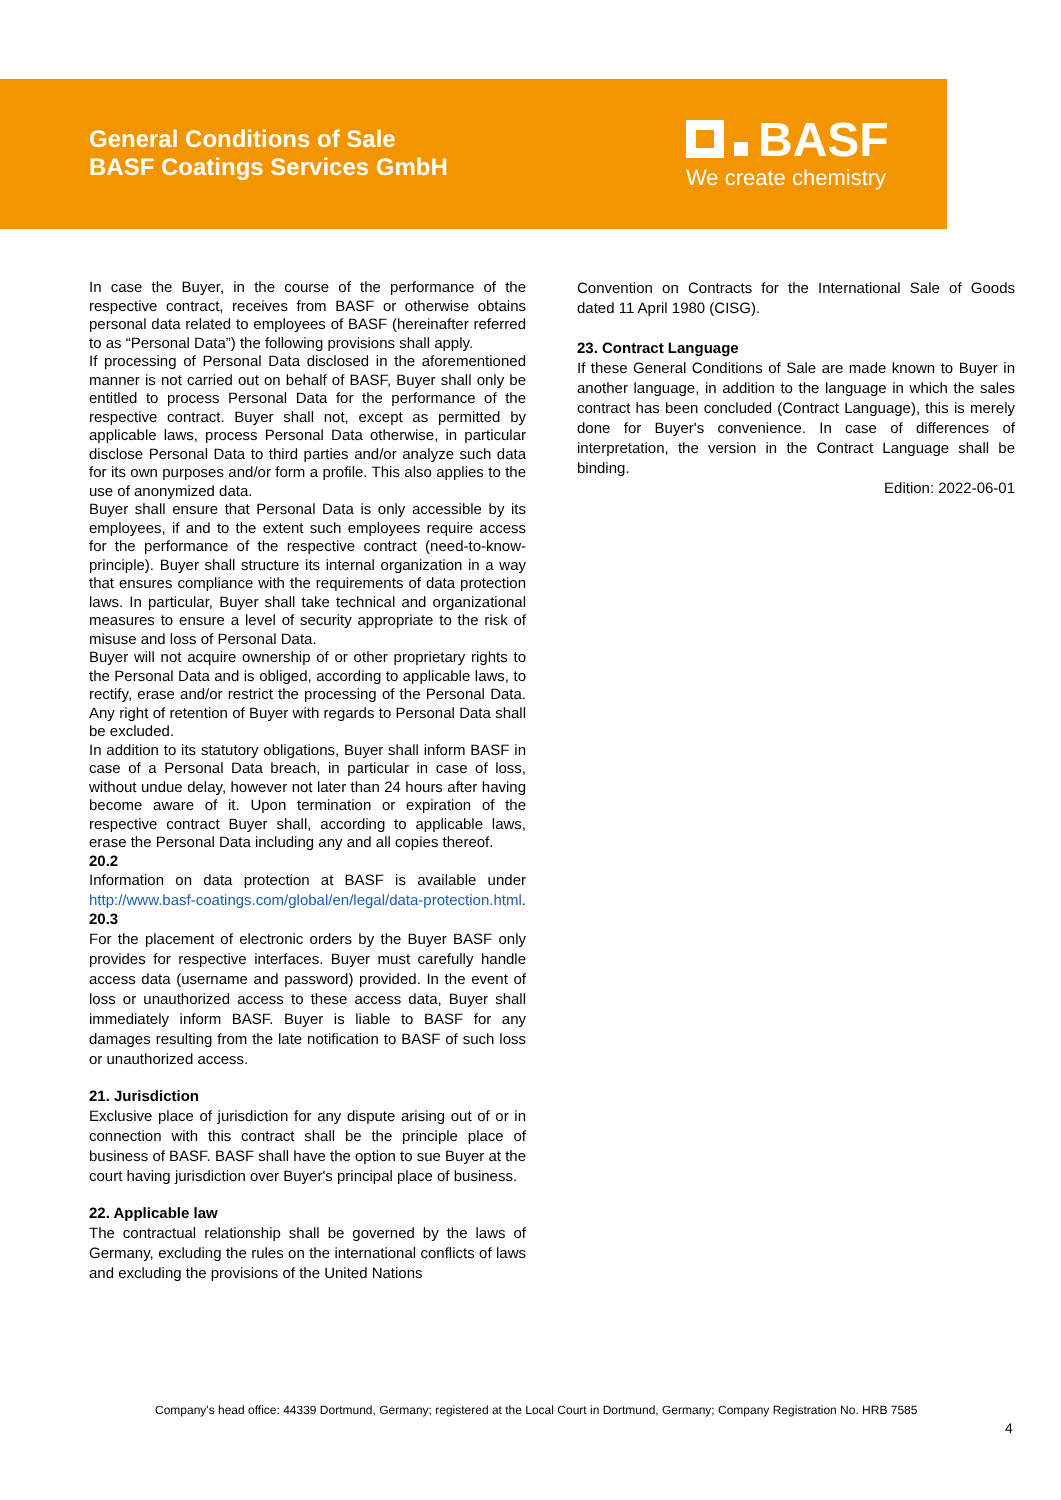General Conditions of Sale
BASF Coatings Services GmbH
BASF
We create chemistry
In case the Buyer, in the course of the performance of the respective contract, receives from BASF or otherwise obtains personal data related to employees of BASF (hereinafter referred to as “Personal Data”) the following provisions shall apply.
If processing of Personal Data disclosed in the aforementioned manner is not carried out on behalf of BASF, Buyer shall only be entitled to process Personal Data for the performance of the respective contract. Buyer shall not, except as permitted by applicable laws, process Personal Data otherwise, in particular disclose Personal Data to third parties and/or analyze such data for its own purposes and/or form a profile. This also applies to the use of anonymized data.
Buyer shall ensure that Personal Data is only accessible by its employees, if and to the extent such employees require access for the performance of the respective contract (need-to-know-principle). Buyer shall structure its internal organization in a way that ensures compliance with the requirements of data protection laws. In particular, Buyer shall take technical and organizational measures to ensure a level of security appropriate to the risk of misuse and loss of Personal Data.
Buyer will not acquire ownership of or other proprietary rights to the Personal Data and is obliged, according to applicable laws, to rectify, erase and/or restrict the processing of the Personal Data. Any right of retention of Buyer with regards to Personal Data shall be excluded.
In addition to its statutory obligations, Buyer shall inform BASF in case of a Personal Data breach, in particular in case of loss, without undue delay, however not later than 24 hours after having become aware of it. Upon termination or expiration of the respective contract Buyer shall, according to applicable laws, erase the Personal Data including any and all copies thereof.
20.2
Information on data protection at BASF is available under http://www.basf-coatings.com/global/en/legal/data-protection.html.
20.3
For the placement of electronic orders by the Buyer BASF only provides for respective interfaces. Buyer must carefully handle access data (username and password) provided. In the event of loss or unauthorized access to these access data, Buyer shall immediately inform BASF. Buyer is liable to BASF for any damages resulting from the late notification to BASF of such loss or unauthorized access.
21. Jurisdiction
Exclusive place of jurisdiction for any dispute arising out of or in connection with this contract shall be the principle place of business of BASF. BASF shall have the option to sue Buyer at the court having jurisdiction over Buyer's principal place of business.
22. Applicable law
The contractual relationship shall be governed by the laws of Germany, excluding the rules on the international conflicts of laws and excluding the provisions of the United Nations
Convention on Contracts for the International Sale of Goods dated 11 April 1980 (CISG).
23. Contract Language
If these General Conditions of Sale are made known to Buyer in another language, in addition to the language in which the sales contract has been concluded (Contract Language), this is merely done for Buyer's convenience. In case of differences of interpretation, the version in the Contract Language shall be binding.
Edition: 2022-06-01
Company's head office: 44339 Dortmund, Germany; registered at the Local Court in Dortmund, Germany; Company Registration No. HRB 7585
4